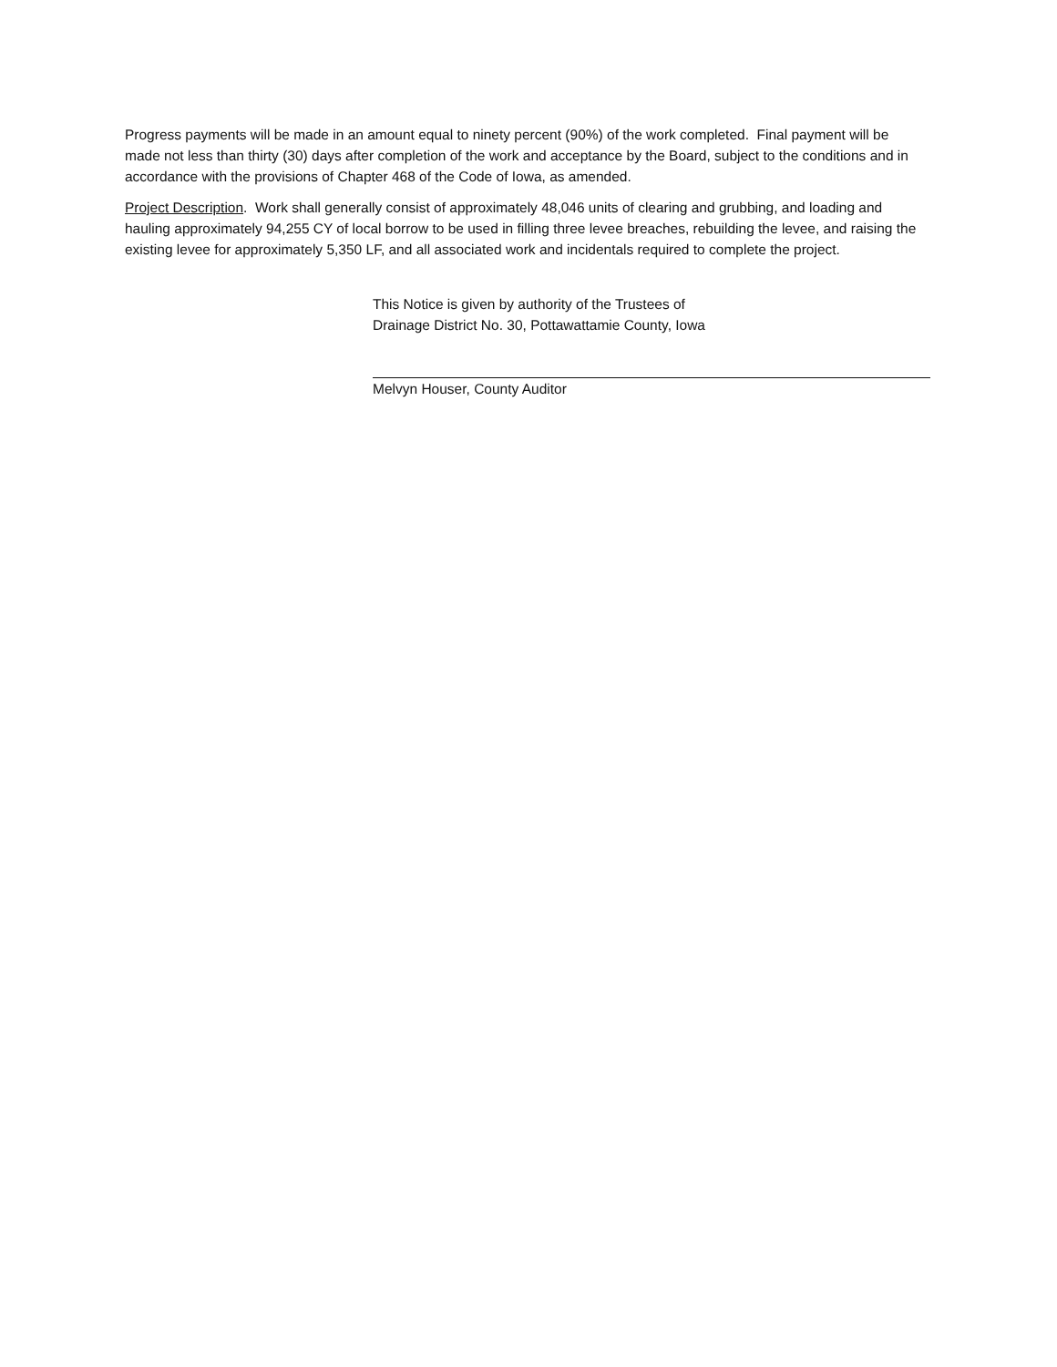Progress payments will be made in an amount equal to ninety percent (90%) of the work completed. Final payment will be made not less than thirty (30) days after completion of the work and acceptance by the Board, subject to the conditions and in accordance with the provisions of Chapter 468 of the Code of Iowa, as amended.
Project Description. Work shall generally consist of approximately 48,046 units of clearing and grubbing, and loading and hauling approximately 94,255 CY of local borrow to be used in filling three levee breaches, rebuilding the levee, and raising the existing levee for approximately 5,350 LF, and all associated work and incidentals required to complete the project.
This Notice is given by authority of the Trustees of
Drainage District No. 30, Pottawattamie County, Iowa
Melvyn Houser, County Auditor